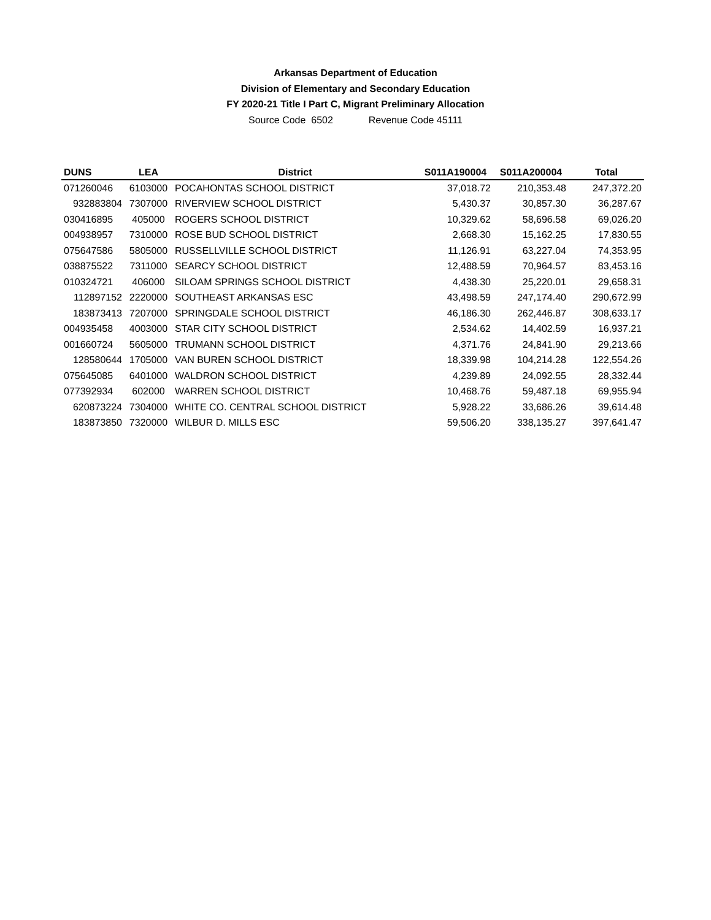Arkansas Department of Education
Division of Elementary and Secondary Education
FY 2020-21 Title I Part C, Migrant Preliminary Allocation
Source Code 6502 Revenue Code 45111
| DUNS | LEA | District | S011A190004 | S011A200004 | Total |
| --- | --- | --- | --- | --- | --- |
| 071260046 | 6103000 | POCAHONTAS SCHOOL DISTRICT | 37,018.72 | 210,353.48 | 247,372.20 |
| 932883804 | 7307000 | RIVERVIEW SCHOOL DISTRICT | 5,430.37 | 30,857.30 | 36,287.67 |
| 030416895 | 405000 | ROGERS SCHOOL DISTRICT | 10,329.62 | 58,696.58 | 69,026.20 |
| 004938957 | 7310000 | ROSE BUD SCHOOL DISTRICT | 2,668.30 | 15,162.25 | 17,830.55 |
| 075647586 | 5805000 | RUSSELLVILLE SCHOOL DISTRICT | 11,126.91 | 63,227.04 | 74,353.95 |
| 038875522 | 7311000 | SEARCY SCHOOL DISTRICT | 12,488.59 | 70,964.57 | 83,453.16 |
| 010324721 | 406000 | SILOAM SPRINGS SCHOOL DISTRICT | 4,438.30 | 25,220.01 | 29,658.31 |
| 112897152 | 2220000 | SOUTHEAST ARKANSAS ESC | 43,498.59 | 247,174.40 | 290,672.99 |
| 183873413 | 7207000 | SPRINGDALE SCHOOL DISTRICT | 46,186.30 | 262,446.87 | 308,633.17 |
| 004935458 | 4003000 | STAR CITY SCHOOL DISTRICT | 2,534.62 | 14,402.59 | 16,937.21 |
| 001660724 | 5605000 | TRUMANN SCHOOL DISTRICT | 4,371.76 | 24,841.90 | 29,213.66 |
| 128580644 | 1705000 | VAN BUREN SCHOOL DISTRICT | 18,339.98 | 104,214.28 | 122,554.26 |
| 075645085 | 6401000 | WALDRON SCHOOL DISTRICT | 4,239.89 | 24,092.55 | 28,332.44 |
| 077392934 | 602000 | WARREN SCHOOL DISTRICT | 10,468.76 | 59,487.18 | 69,955.94 |
| 620873224 | 7304000 | WHITE CO. CENTRAL SCHOOL DISTRICT | 5,928.22 | 33,686.26 | 39,614.48 |
| 183873850 | 7320000 | WILBUR D. MILLS ESC | 59,506.20 | 338,135.27 | 397,641.47 |